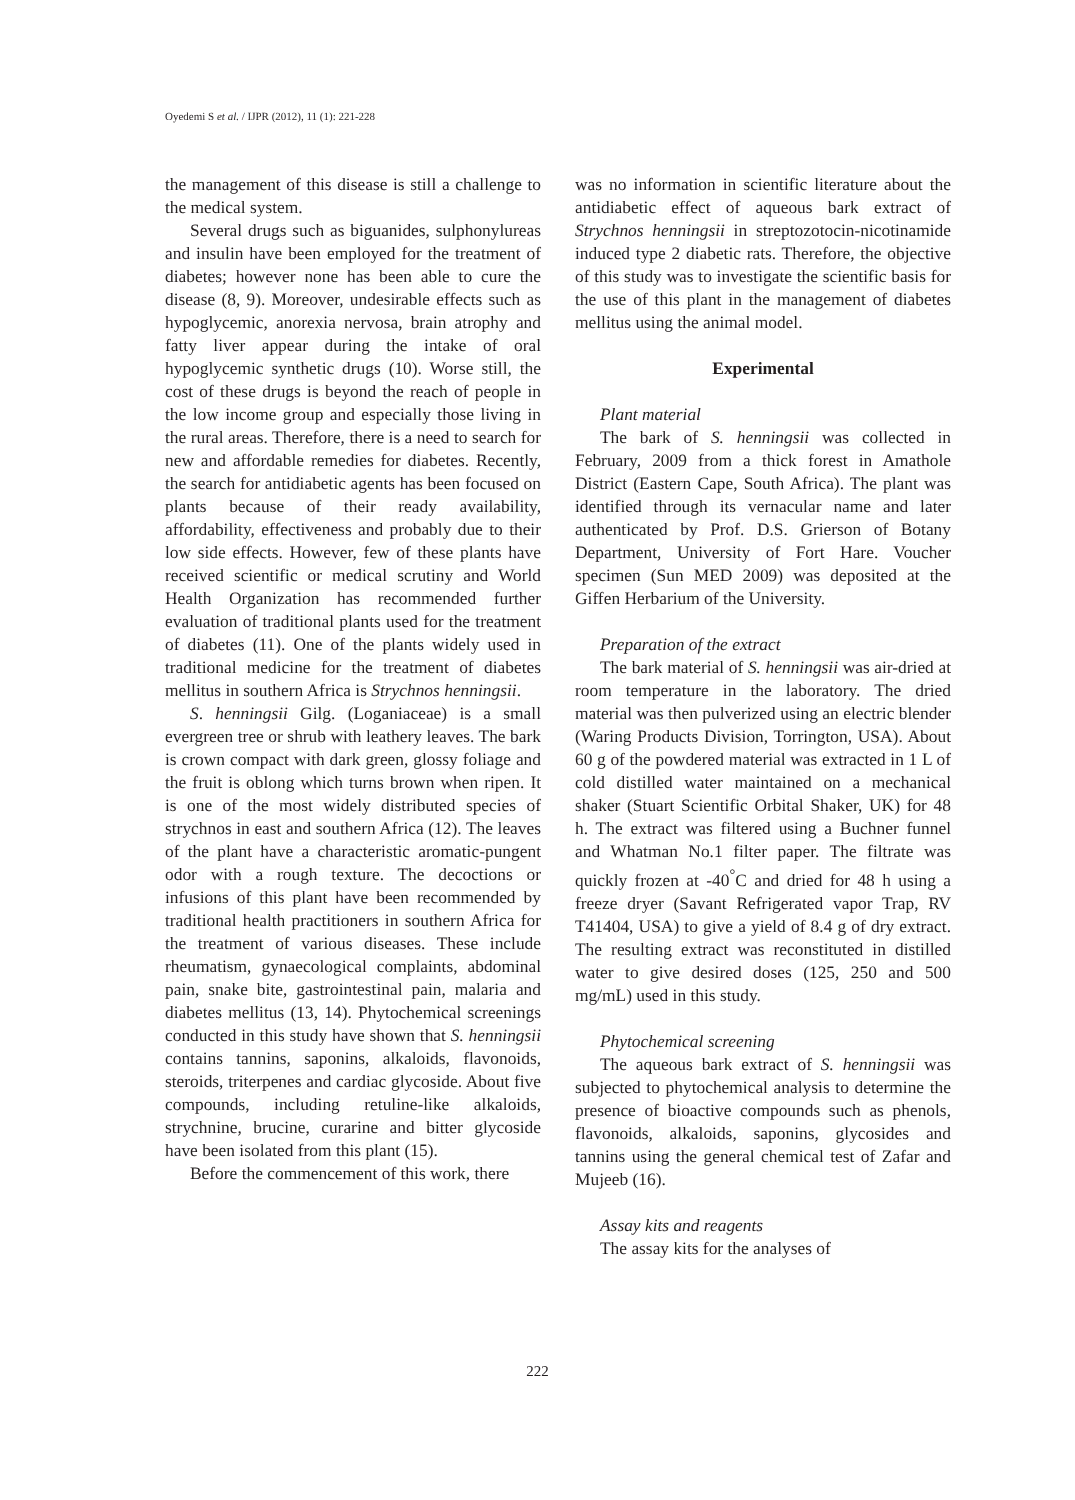Oyedemi S et al. / IJPR (2012), 11 (1): 221-228
the management of this disease is still a challenge to the medical system.
Several drugs such as biguanides, sulphonylureas and insulin have been employed for the treatment of diabetes; however none has been able to cure the disease (8, 9). Moreover, undesirable effects such as hypoglycemic, anorexia nervosa, brain atrophy and fatty liver appear during the intake of oral hypoglycemic synthetic drugs (10). Worse still, the cost of these drugs is beyond the reach of people in the low income group and especially those living in the rural areas. Therefore, there is a need to search for new and affordable remedies for diabetes. Recently, the search for antidiabetic agents has been focused on plants because of their ready availability, affordability, effectiveness and probably due to their low side effects. However, few of these plants have received scientific or medical scrutiny and World Health Organization has recommended further evaluation of traditional plants used for the treatment of diabetes (11). One of the plants widely used in traditional medicine for the treatment of diabetes mellitus in southern Africa is Strychnos henningsii.
S. henningsii Gilg. (Loganiaceae) is a small evergreen tree or shrub with leathery leaves. The bark is crown compact with dark green, glossy foliage and the fruit is oblong which turns brown when ripen. It is one of the most widely distributed species of strychnos in east and southern Africa (12). The leaves of the plant have a characteristic aromatic-pungent odor with a rough texture. The decoctions or infusions of this plant have been recommended by traditional health practitioners in southern Africa for the treatment of various diseases. These include rheumatism, gynaecological complaints, abdominal pain, snake bite, gastrointestinal pain, malaria and diabetes mellitus (13, 14). Phytochemical screenings conducted in this study have shown that S. henningsii contains tannins, saponins, alkaloids, flavonoids, steroids, triterpenes and cardiac glycoside. About five compounds, including retuline-like alkaloids, strychnine, brucine, curarine and bitter glycoside have been isolated from this plant (15).
Before the commencement of this work, there
was no information in scientific literature about the antidiabetic effect of aqueous bark extract of Strychnos henningsii in streptozotocin-nicotinamide induced type 2 diabetic rats. Therefore, the objective of this study was to investigate the scientific basis for the use of this plant in the management of diabetes mellitus using the animal model.
Experimental
Plant material
The bark of S. henningsii was collected in February, 2009 from a thick forest in Amathole District (Eastern Cape, South Africa). The plant was identified through its vernacular name and later authenticated by Prof. D.S. Grierson of Botany Department, University of Fort Hare. Voucher specimen (Sun MED 2009) was deposited at the Giffen Herbarium of the University.
Preparation of the extract
The bark material of S. henningsii was air-dried at room temperature in the laboratory. The dried material was then pulverized using an electric blender (Waring Products Division, Torrington, USA). About 60 g of the powdered material was extracted in 1 L of cold distilled water maintained on a mechanical shaker (Stuart Scientific Orbital Shaker, UK) for 48 h. The extract was filtered using a Buchner funnel and Whatman No.1 filter paper. The filtrate was quickly frozen at -40<sup>°</sup>C and dried for 48 h using a freeze dryer (Savant Refrigerated vapor Trap, RV T41404, USA) to give a yield of 8.4 g of dry extract. The resulting extract was reconstituted in distilled water to give desired doses (125, 250 and 500 mg/mL) used in this study.
Phytochemical screening
The aqueous bark extract of S. henningsii was subjected to phytochemical analysis to determine the presence of bioactive compounds such as phenols, flavonoids, alkaloids, saponins, glycosides and tannins using the general chemical test of Zafar and Mujeeb (16).
Assay kits and reagents
The assay kits for the analyses of
222